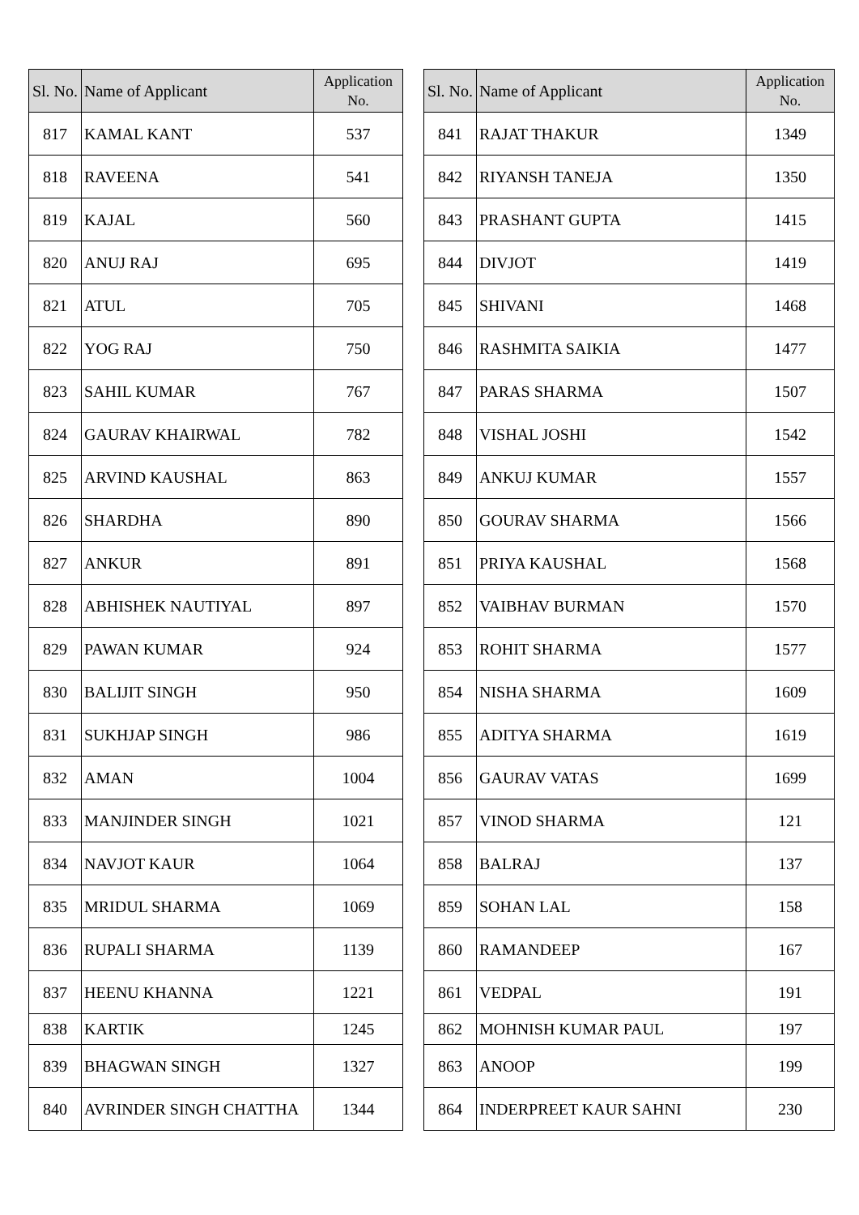| Sl. No. | Name of Applicant | Application No. |
| --- | --- | --- |
| 817 | KAMAL KANT | 537 |
| 818 | RAVEENA | 541 |
| 819 | KAJAL | 560 |
| 820 | ANUJ RAJ | 695 |
| 821 | ATUL | 705 |
| 822 | YOG RAJ | 750 |
| 823 | SAHIL KUMAR | 767 |
| 824 | GAURAV KHAIRWAL | 782 |
| 825 | ARVIND KAUSHAL | 863 |
| 826 | SHARDHA | 890 |
| 827 | ANKUR | 891 |
| 828 | ABHISHEK NAUTIYAL | 897 |
| 829 | PAWAN KUMAR | 924 |
| 830 | BALIJIT SINGH | 950 |
| 831 | SUKHJAP SINGH | 986 |
| 832 | AMAN | 1004 |
| 833 | MANJINDER SINGH | 1021 |
| 834 | NAVJOT KAUR | 1064 |
| 835 | MRIDUL SHARMA | 1069 |
| 836 | RUPALI SHARMA | 1139 |
| 837 | HEENU KHANNA | 1221 |
| 838 | KARTIK | 1245 |
| 839 | BHAGWAN SINGH | 1327 |
| 840 | AVRINDER SINGH CHATTHA | 1344 |
| Sl. No. | Name of Applicant | Application No. |
| --- | --- | --- |
| 841 | RAJAT THAKUR | 1349 |
| 842 | RIYANSH TANEJA | 1350 |
| 843 | PRASHANT GUPTA | 1415 |
| 844 | DIVJOT | 1419 |
| 845 | SHIVANI | 1468 |
| 846 | RASHMITA SAIKIA | 1477 |
| 847 | PARAS SHARMA | 1507 |
| 848 | VISHAL JOSHI | 1542 |
| 849 | ANKUJ KUMAR | 1557 |
| 850 | GOURAV SHARMA | 1566 |
| 851 | PRIYA KAUSHAL | 1568 |
| 852 | VAIBHAV BURMAN | 1570 |
| 853 | ROHIT SHARMA | 1577 |
| 854 | NISHA SHARMA | 1609 |
| 855 | ADITYA SHARMA | 1619 |
| 856 | GAURAV VATAS | 1699 |
| 857 | VINOD SHARMA | 121 |
| 858 | BALRAJ | 137 |
| 859 | SOHAN LAL | 158 |
| 860 | RAMANDEEP | 167 |
| 861 | VEDPAL | 191 |
| 862 | MOHNISH KUMAR PAUL | 197 |
| 863 | ANOOP | 199 |
| 864 | INDERPREET KAUR SAHNI | 230 |